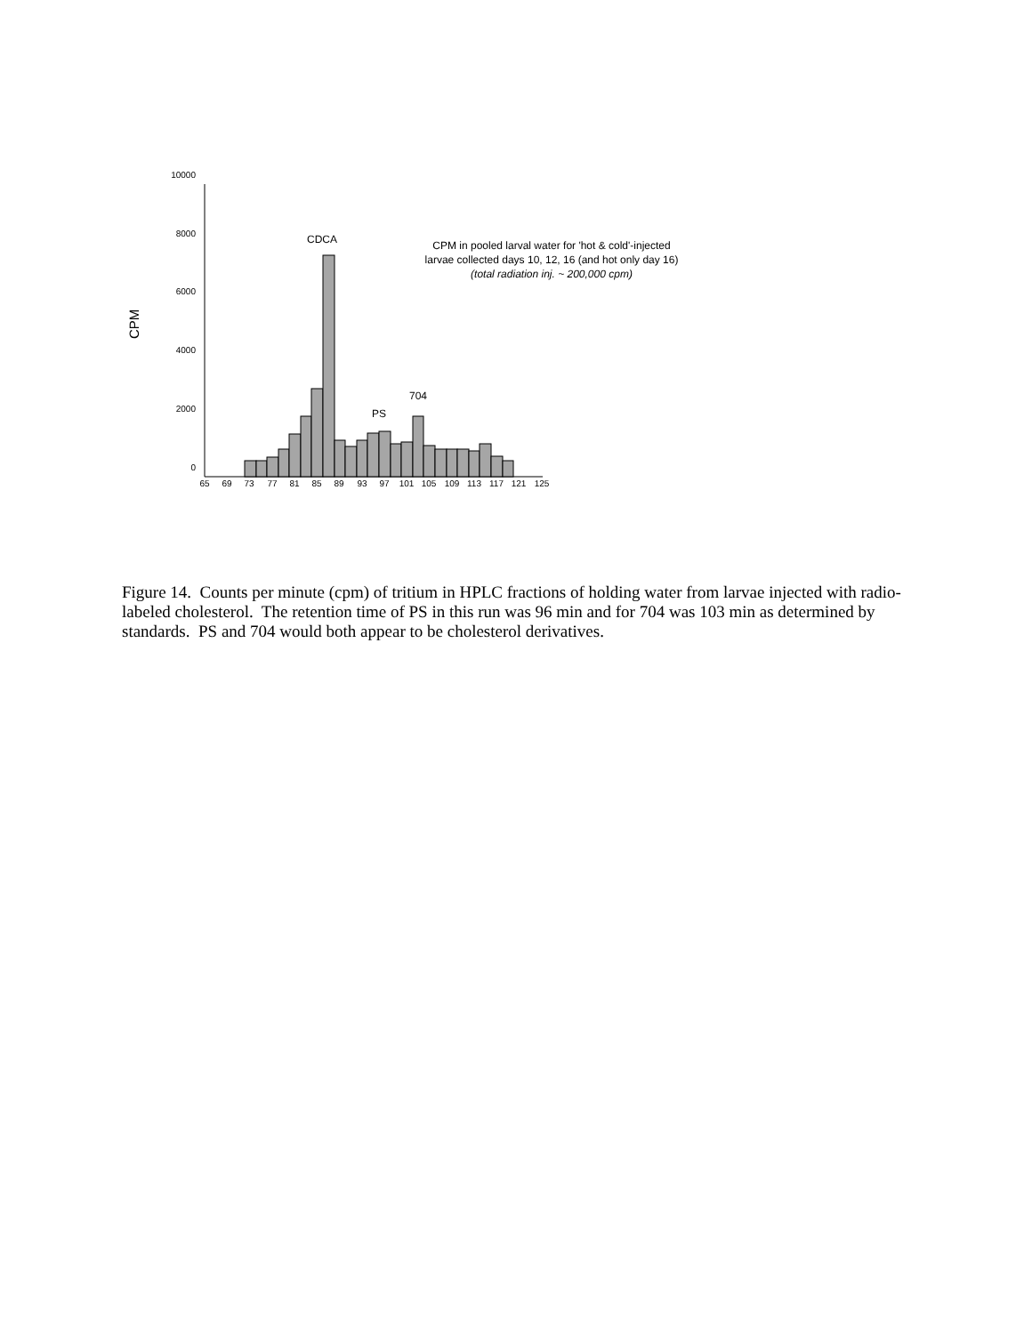CPM
10000
8000
6000
4000
2000
0
65
69
73
77
81
85
89
93
97
101
105
109
113
117
121
125
CDCA
PS
704
CPM in pooled larval water for 'hot & cold'-injected
larvae collected days 10, 12, 16 (and hot only day 16)
(total radiation inj. ~ 200,000 cpm)
Figure 14. Counts per minute (cpm) of tritium in HPLC fractions of holding water from larvae injected with radio-labeled cholesterol. The retention time of PS in this run was 96 min and for 704 was 103 min as determined by standards. PS and 704 would both appear to be cholesterol derivatives.